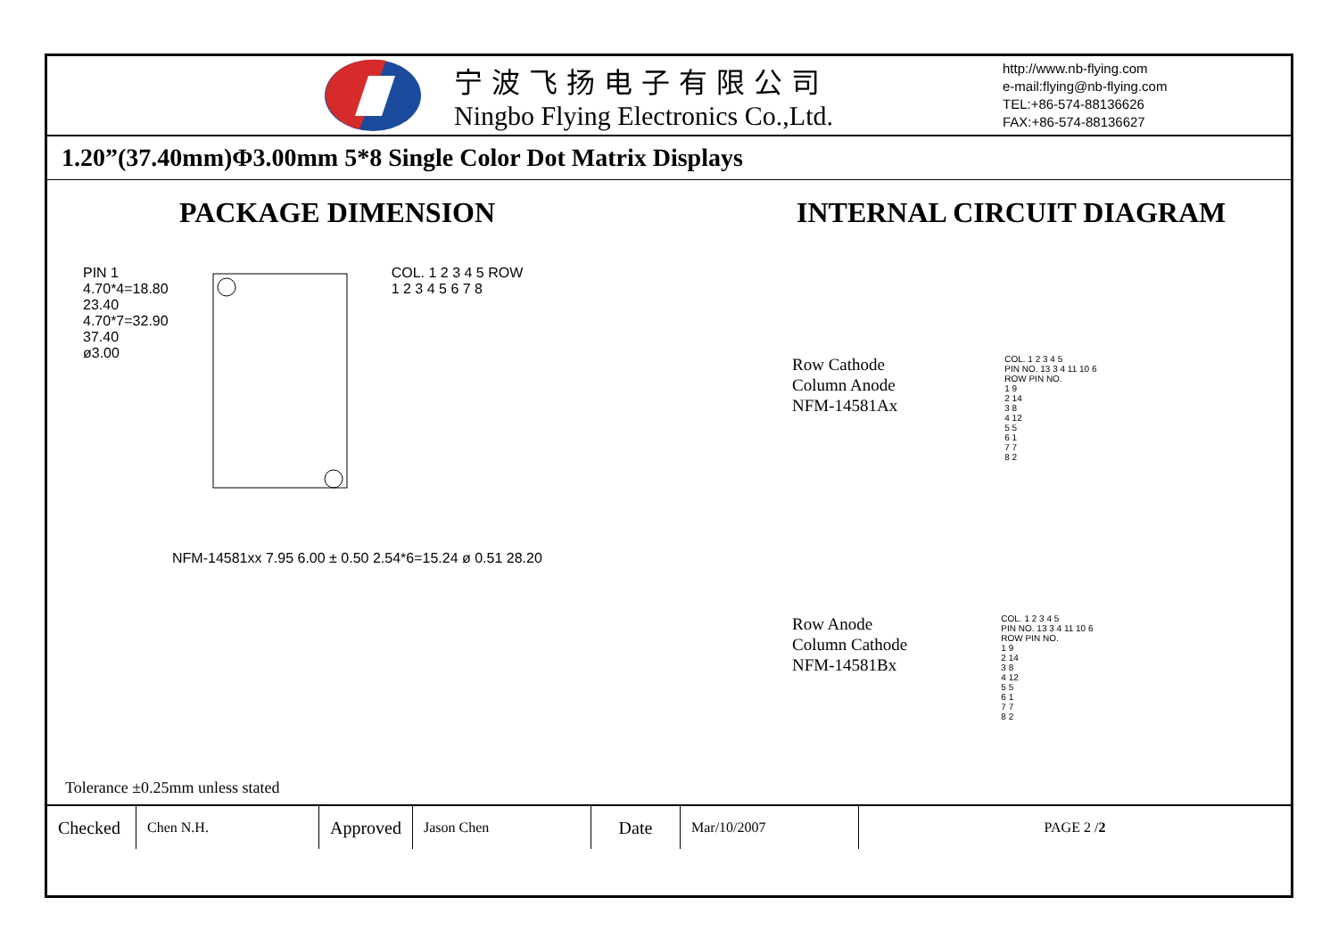宁波飞扬电子有限公司
Ningbo Flying Electronics Co.,Ltd.
http://www.nb-flying.com
e-mail:flying@nb-flying.com
TEL:+86-574-88136626
FAX:+86-574-88136627
1.20”(37.40mm)Φ3.00mm 5*8 Single Color Dot Matrix Displays
PACKAGE DIMENSION
PIN 1
4.70*4=18.80
23.40
4.70*7=32.90
37.40
ø3.00
COL. 1 2 3 4 5 ROW
1 2 3 4 5 6 7 8
NFM-14581xx 7.95 6.00 ± 0.50 2.54*6=15.24 ø 0.51 28.20
INTERNAL CIRCUIT DIAGRAM
Row Cathode
Column Anode
NFM-14581Ax
COL. 1 2 3 4 5
PIN NO. 13 3 4 11 10 6
ROW PIN NO.
1 9
2 14
3 8
4 12
5 5
6 1
7 7
8 2
Row Anode
Column Cathode
NFM-14581Bx
COL. 1 2 3 4 5
PIN NO. 13 3 4 11 10 6
ROW PIN NO.
1 9
2 14
3 8
4 12
5 5
6 1
7 7
8 2
Tolerance ±0.25mm unless stated
| Checked | Chen N.H. | Approved | Jason Chen | Date | Mar/10/2007 | PAGE 2 / 2 |